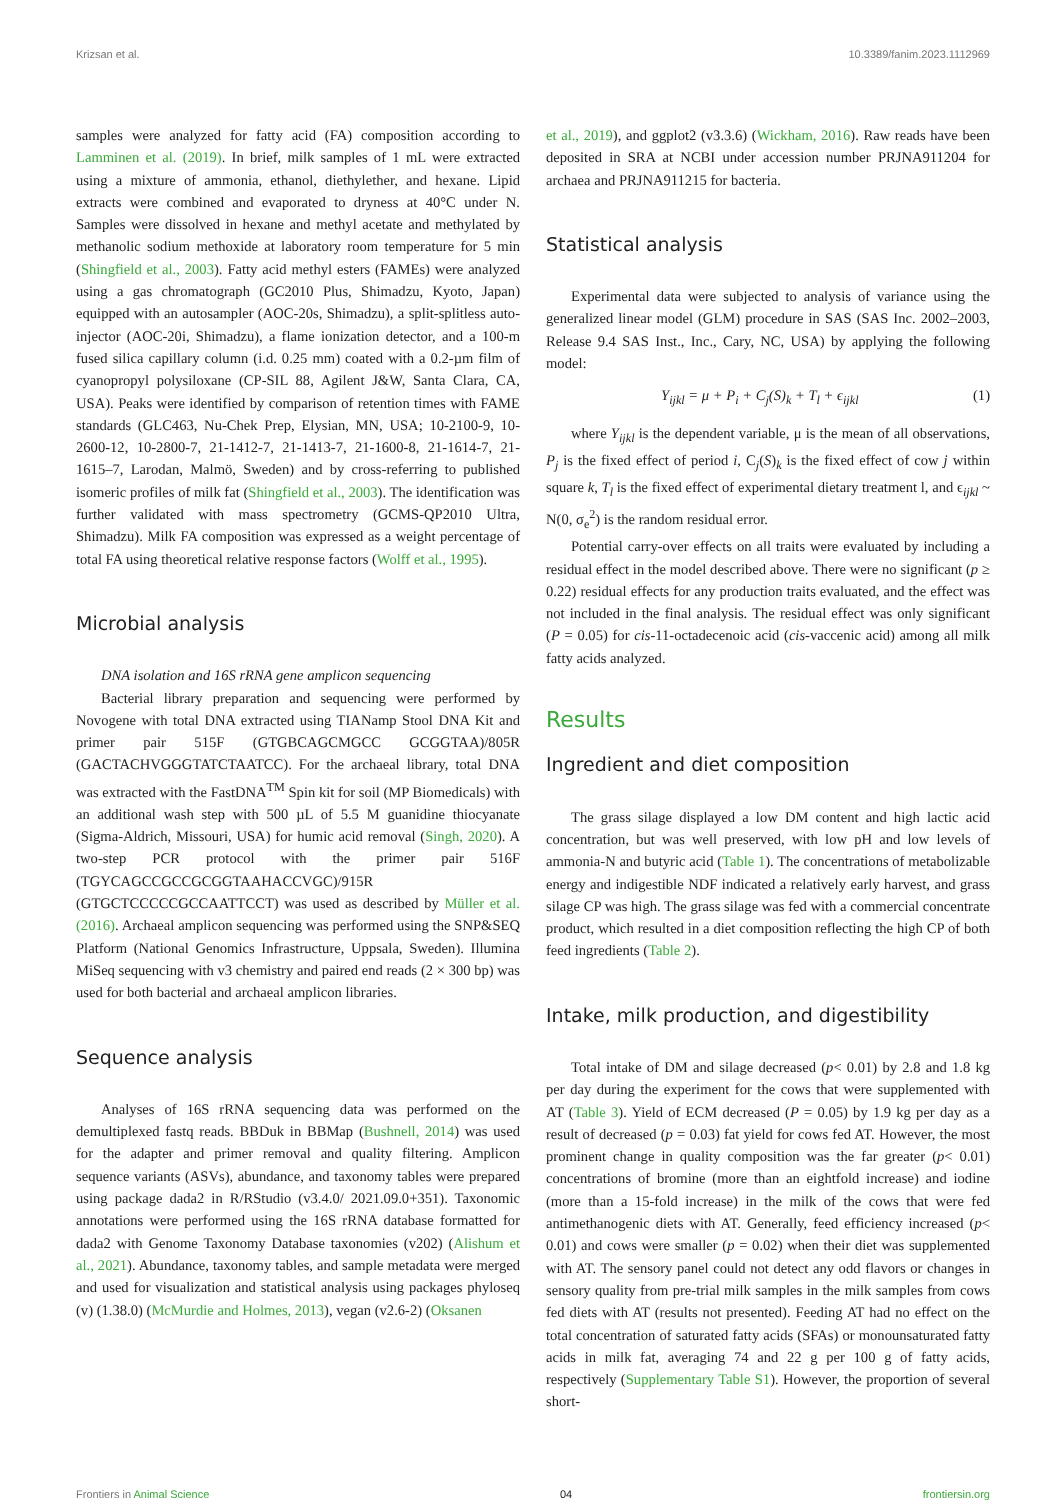Krizsan et al. 10.3389/fanim.2023.1112969
samples were analyzed for fatty acid (FA) composition according to Lamminen et al. (2019). In brief, milk samples of 1 mL were extracted using a mixture of ammonia, ethanol, diethylether, and hexane. Lipid extracts were combined and evaporated to dryness at 40°C under N. Samples were dissolved in hexane and methyl acetate and methylated by methanolic sodium methoxide at laboratory room temperature for 5 min (Shingfield et al., 2003). Fatty acid methyl esters (FAMEs) were analyzed using a gas chromatograph (GC2010 Plus, Shimadzu, Kyoto, Japan) equipped with an autosampler (AOC-20s, Shimadzu), a split-splitless auto-injector (AOC-20i, Shimadzu), a flame ionization detector, and a 100-m fused silica capillary column (i.d. 0.25 mm) coated with a 0.2-µm film of cyanopropyl polysiloxane (CP-SIL 88, Agilent J&W, Santa Clara, CA, USA). Peaks were identified by comparison of retention times with FAME standards (GLC463, Nu-Chek Prep, Elysian, MN, USA; 10-2100-9, 10-2600-12, 10-2800-7, 21-1412-7, 21-1413-7, 21-1600-8, 21-1614-7, 21-1615–7, Larodan, Malmö, Sweden) and by cross-referring to published isomeric profiles of milk fat (Shingfield et al., 2003). The identification was further validated with mass spectrometry (GCMS-QP2010 Ultra, Shimadzu). Milk FA composition was expressed as a weight percentage of total FA using theoretical relative response factors (Wolff et al., 1995).
Microbial analysis
DNA isolation and 16S rRNA gene amplicon sequencing
Bacterial library preparation and sequencing were performed by Novogene with total DNA extracted using TIANamp Stool DNA Kit and primer pair 515F (GTGBCAGCMGCC GCGGTAA)/805R (GACTACHVGGGTATCTAATCC). For the archaeal library, total DNA was extracted with the FastDNA<sup>TM</sup> Spin kit for soil (MP Biomedicals) with an additional wash step with 500 µL of 5.5 M guanidine thiocyanate (Sigma-Aldrich, Missouri, USA) for humic acid removal (Singh, 2020). A two-step PCR protocol with the primer pair 516F (TGYCAGCCGCCGCGGTAAHACCVGC)/915R (GTGCTCCCCCGCCAATTCCT) was used as described by Müller et al. (2016). Archaeal amplicon sequencing was performed using the SNP&SEQ Platform (National Genomics Infrastructure, Uppsala, Sweden). Illumina MiSeq sequencing with v3 chemistry and paired end reads (2 × 300 bp) was used for both bacterial and archaeal amplicon libraries.
Sequence analysis
Analyses of 16S rRNA sequencing data was performed on the demultiplexed fastq reads. BBDuk in BBMap (Bushnell, 2014) was used for the adapter and primer removal and quality filtering. Amplicon sequence variants (ASVs), abundance, and taxonomy tables were prepared using package dada2 in R/RStudio (v3.4.0/ 2021.09.0+351). Taxonomic annotations were performed using the 16S rRNA database formatted for dada2 with Genome Taxonomy Database taxonomies (v202) (Alishum et al., 2021). Abundance, taxonomy tables, and sample metadata were merged and used for visualization and statistical analysis using packages phyloseq (v) (1.38.0) (McMurdie and Holmes, 2013), vegan (v2.6-2) (Oksanen
et al., 2019), and ggplot2 (v3.3.6) (Wickham, 2016). Raw reads have been deposited in SRA at NCBI under accession number PRJNA911204 for archaea and PRJNA911215 for bacteria.
Statistical analysis
Experimental data were subjected to analysis of variance using the generalized linear model (GLM) procedure in SAS (SAS Inc. 2002–2003, Release 9.4 SAS Inst., Inc., Cary, NC, USA) by applying the following model:
Y<sub>ijkl</sub> = μ + P<sub>i</sub> + C<sub>j</sub>(S)<sub>k</sub> + T<sub>l</sub> + ϵ<sub>ijkl</sub> (1)
where Y<sub>ijkl</sub> is the dependent variable, μ is the mean of all observations, P<sub>j</sub> is the fixed effect of period i, C<sub>j</sub>(S)<sub>k</sub> is the fixed effect of cow j within square k, T<sub>l</sub> is the fixed effect of experimental dietary treatment l, and ϵ<sub>ijkl</sub> ~ N(0, σ<sub>e</sub><sup>2</sup>) is the random residual error.
Potential carry-over effects on all traits were evaluated by including a residual effect in the model described above. There were no significant (p ≥ 0.22) residual effects for any production traits evaluated, and the effect was not included in the final analysis. The residual effect was only significant (P = 0.05) for cis-11-octadecenoic acid (cis-vaccenic acid) among all milk fatty acids analyzed.
Results
Ingredient and diet composition
The grass silage displayed a low DM content and high lactic acid concentration, but was well preserved, with low pH and low levels of ammonia-N and butyric acid (Table 1). The concentrations of metabolizable energy and indigestible NDF indicated a relatively early harvest, and grass silage CP was high. The grass silage was fed with a commercial concentrate product, which resulted in a diet composition reflecting the high CP of both feed ingredients (Table 2).
Intake, milk production, and digestibility
Total intake of DM and silage decreased (p< 0.01) by 2.8 and 1.8 kg per day during the experiment for the cows that were supplemented with AT (Table 3). Yield of ECM decreased (P = 0.05) by 1.9 kg per day as a result of decreased (p = 0.03) fat yield for cows fed AT. However, the most prominent change in quality composition was the far greater (p< 0.01) concentrations of bromine (more than an eightfold increase) and iodine (more than a 15-fold increase) in the milk of the cows that were fed antimethanogenic diets with AT. Generally, feed efficiency increased (p< 0.01) and cows were smaller (p = 0.02) when their diet was supplemented with AT. The sensory panel could not detect any odd flavors or changes in sensory quality from pre-trial milk samples in the milk samples from cows fed diets with AT (results not presented). Feeding AT had no effect on the total concentration of saturated fatty acids (SFAs) or monounsaturated fatty acids in milk fat, averaging 74 and 22 g per 100 g of fatty acids, respectively (Supplementary Table S1). However, the proportion of several short-
Frontiers in Animal Science 04 frontiersin.org